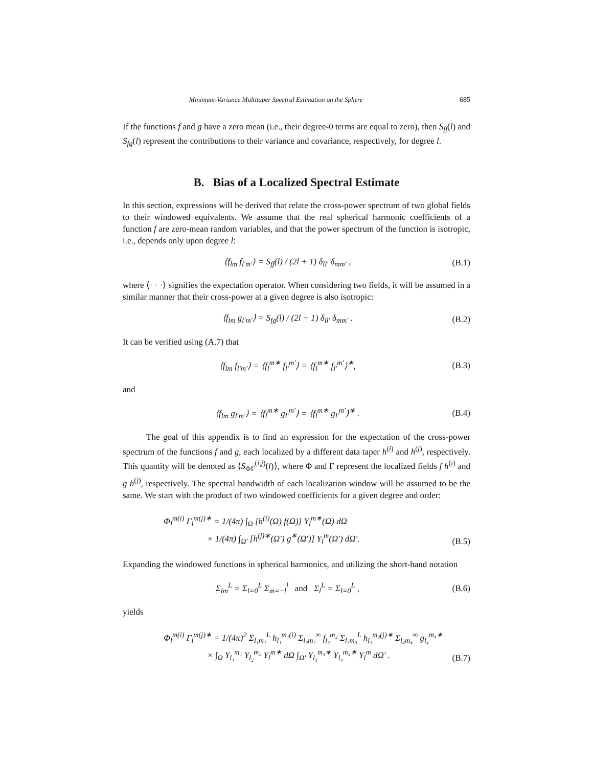Minimum-Variance Multitaper Spectral Estimation on the Sphere 685
If the functions f and g have a zero mean (i.e., their degree-0 terms are equal to zero), then S<sub>ff</sub>(l) and S<sub>fg</sub>(l) represent the contributions to their variance and covariance, respectively, for degree l.
B. Bias of a Localized Spectral Estimate
In this section, expressions will be derived that relate the cross-power spectrum of two global fields to their windowed equivalents. We assume that the real spherical harmonic coefficients of a function f are zero-mean random variables, and that the power spectrum of the function is isotropic, i.e., depends only upon degree l:
⟨f<sub>lm</sub> f<sub>l′m′</sub>⟩ = S<sub>ff</sub>(l) / (2l + 1) δ<sub>ll′</sub> δ<sub>mm′</sub> , (B.1)
where ⟨· · ·⟩ signifies the expectation operator. When considering two fields, it will be assumed in a similar manner that their cross-power at a given degree is also isotropic:
⟨f<sub>lm</sub> g<sub>l′m′</sub>⟩ = S<sub>fg</sub>(l) / (2l + 1) δ<sub>ll′</sub> δ<sub>mm′</sub> . (B.2)
It can be verified using (A.7) that
⟨f<sub>lm</sub> f<sub>l′m′</sub>⟩ = ⟨f<sub>l</sub><sup>m∗</sup> f<sub>l′</sub><sup>m′</sup>⟩ = ⟨f<sub>l</sub><sup>m∗</sup> f<sub>l′</sub><sup>m′</sup>⟩<sup>∗</sup>, (B.3)
and
⟨f<sub>lm</sub> g<sub>l′m′</sub>⟩ = ⟨f<sub>l</sub><sup>m∗</sup> g<sub>l′</sub><sup>m′</sup>⟩ = ⟨f<sub>l</sub><sup>m∗</sup> g<sub>l′</sub><sup>m′</sup>⟩<sup>∗</sup> . (B.4)
The goal of this appendix is to find an expression for the expectation of the cross-power spectrum of the functions f and g, each localized by a different data taper h<sup>(i)</sup> and h<sup>(j)</sup>, respectively. This quantity will be denoted as ⟨S<sub>ΦΓ</sub><sup>(i,j)</sup>(l)⟩, where Φ and Γ represent the localized fields f h<sup>(i)</sup> and g h<sup>(j)</sup>, respectively. The spectral bandwidth of each localization window will be assumed to be the same. We start with the product of two windowed coefficients for a given degree and order:
Φ<sub>l</sub><sup>m(i)</sup> Γ<sub>l</sub><sup>m(j)∗</sup> = 1/(4π) ∫<sub>Ω</sub> [h<sup>(i)</sup>(Ω) f(Ω)] Y<sub>l</sub><sup>m∗</sup>(Ω) dΩ
× 1/(4π) ∫<sub>Ω′</sub> [h<sup>(j)∗</sup>(Ω′) g<sup>∗</sup>(Ω′)] Y<sub>l</sub><sup>m</sup>(Ω′) dΩ′. (B.5)
Expanding the windowed functions in spherical harmonics, and utilizing the short-hand notation
Σ<sub>lm</sub><sup>L</sup> = Σ<sub>l=0</sub><sup>L</sup> Σ<sub>m=−l</sub><sup>l</sup> and Σ<sub>l</sub><sup>L</sup> = Σ<sub>l=0</sub><sup>L</sup> , (B.6)
yields
Φ<sub>l</sub><sup>m(i)</sup> Γ<sub>l</sub><sup>m(j)∗</sup> = 1/(4π)<sup>2</sup> Σ<sub>l₁m₁</sub><sup>L</sup> h<sub>l₁</sub><sup>m₁(i)</sup> Σ<sub>l₂m₂</sub><sup>∞</sup> f<sub>l₂</sub><sup>m₂</sup> Σ<sub>l₃m₃</sub><sup>L</sup> h<sub>l₃</sub><sup>m₃(j)∗</sup> Σ<sub>l₄m₄</sub><sup>∞</sup> g<sub>l₄</sub><sup>m₄∗</sup>
× ∫<sub>Ω</sub> Y<sub>l₁</sub><sup>m₁</sup> Y<sub>l₂</sub><sup>m₂</sup> Y<sub>l</sub><sup>m∗</sup> dΩ ∫<sub>Ω′</sub> Y<sub>l₃</sub><sup>m₃∗</sup> Y<sub>l₄</sub><sup>m₄∗</sup> Y<sub>l</sub><sup>m</sup> dΩ′ . (B.7)